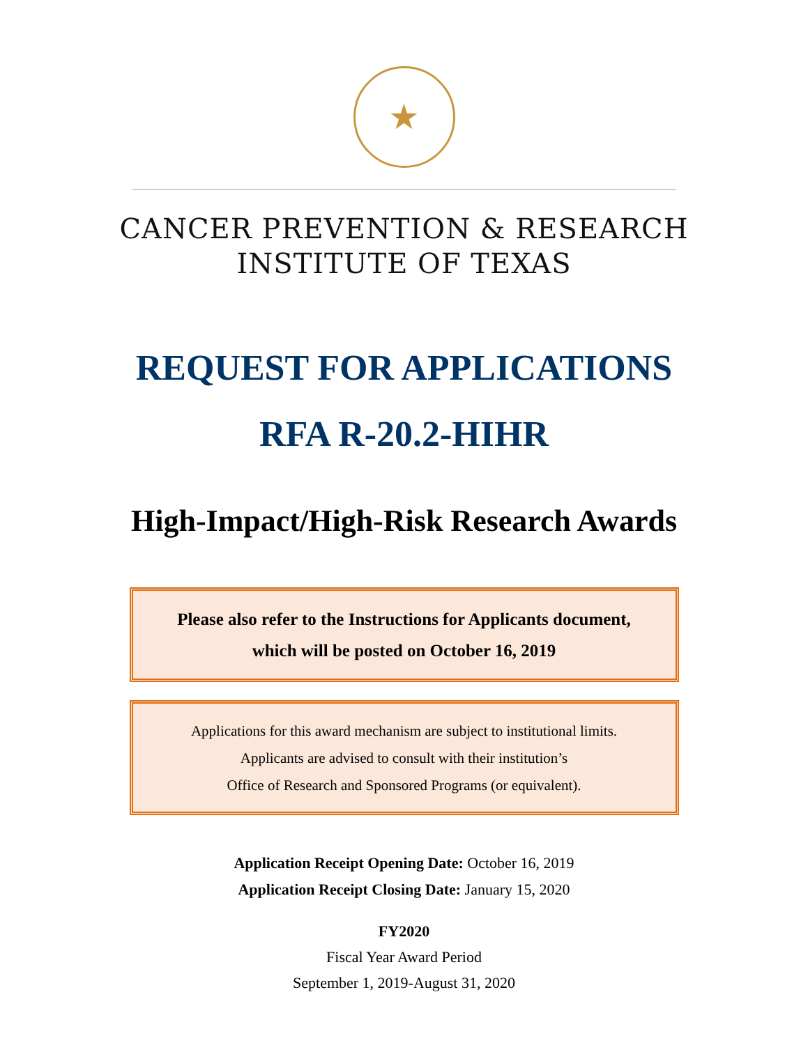★
CANCER PREVENTION & RESEARCH
INSTITUTE OF TEXAS
REQUEST FOR APPLICATIONS
RFA R-20.2-HIHR
High-Impact/High-Risk Research Awards
Please also refer to the Instructions for Applicants document,
which will be posted on October 16, 2019
Applications for this award mechanism are subject to institutional limits.
Applicants are advised to consult with their institution’s
Office of Research and Sponsored Programs (or equivalent).
Application Receipt Opening Date: October 16, 2019
Application Receipt Closing Date: January 15, 2020
FY2020
Fiscal Year Award Period
September 1, 2019-August 31, 2020